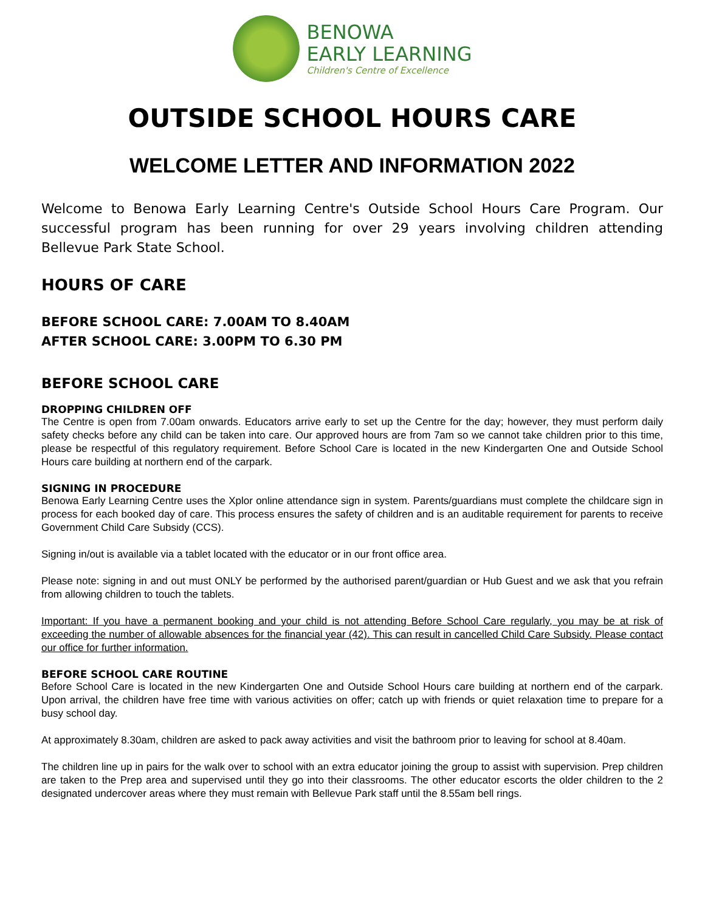BENOWA
EARLY LEARNING
Children's Centre of Excellence
OUTSIDE SCHOOL HOURS CARE
WELCOME LETTER AND INFORMATION 2022
Welcome to Benowa Early Learning Centre's Outside School Hours Care Program. Our successful program has been running for over 29 years involving children attending Bellevue Park State School.
HOURS OF CARE
BEFORE SCHOOL CARE: 7.00AM TO 8.40AM
AFTER SCHOOL CARE: 3.00PM TO 6.30 PM
BEFORE SCHOOL CARE
DROPPING CHILDREN OFF
The Centre is open from 7.00am onwards. Educators arrive early to set up the Centre for the day; however, they must perform daily safety checks before any child can be taken into care. Our approved hours are from 7am so we cannot take children prior to this time, please be respectful of this regulatory requirement. Before School Care is located in the new Kindergarten One and Outside School Hours care building at northern end of the carpark.
SIGNING IN PROCEDURE
Benowa Early Learning Centre uses the Xplor online attendance sign in system. Parents/guardians must complete the childcare sign in process for each booked day of care. This process ensures the safety of children and is an auditable requirement for parents to receive Government Child Care Subsidy (CCS).
Signing in/out is available via a tablet located with the educator or in our front office area.
Please note: signing in and out must ONLY be performed by the authorised parent/guardian or Hub Guest and we ask that you refrain from allowing children to touch the tablets.
Important: If you have a permanent booking and your child is not attending Before School Care regularly, you may be at risk of exceeding the number of allowable absences for the financial year (42). This can result in cancelled Child Care Subsidy. Please contact our office for further information.
BEFORE SCHOOL CARE ROUTINE
Before School Care is located in the new Kindergarten One and Outside School Hours care building at northern end of the carpark. Upon arrival, the children have free time with various activities on offer; catch up with friends or quiet relaxation time to prepare for a busy school day.
At approximately 8.30am, children are asked to pack away activities and visit the bathroom prior to leaving for school at 8.40am.
The children line up in pairs for the walk over to school with an extra educator joining the group to assist with supervision. Prep children are taken to the Prep area and supervised until they go into their classrooms. The other educator escorts the older children to the 2 designated undercover areas where they must remain with Bellevue Park staff until the 8.55am bell rings.